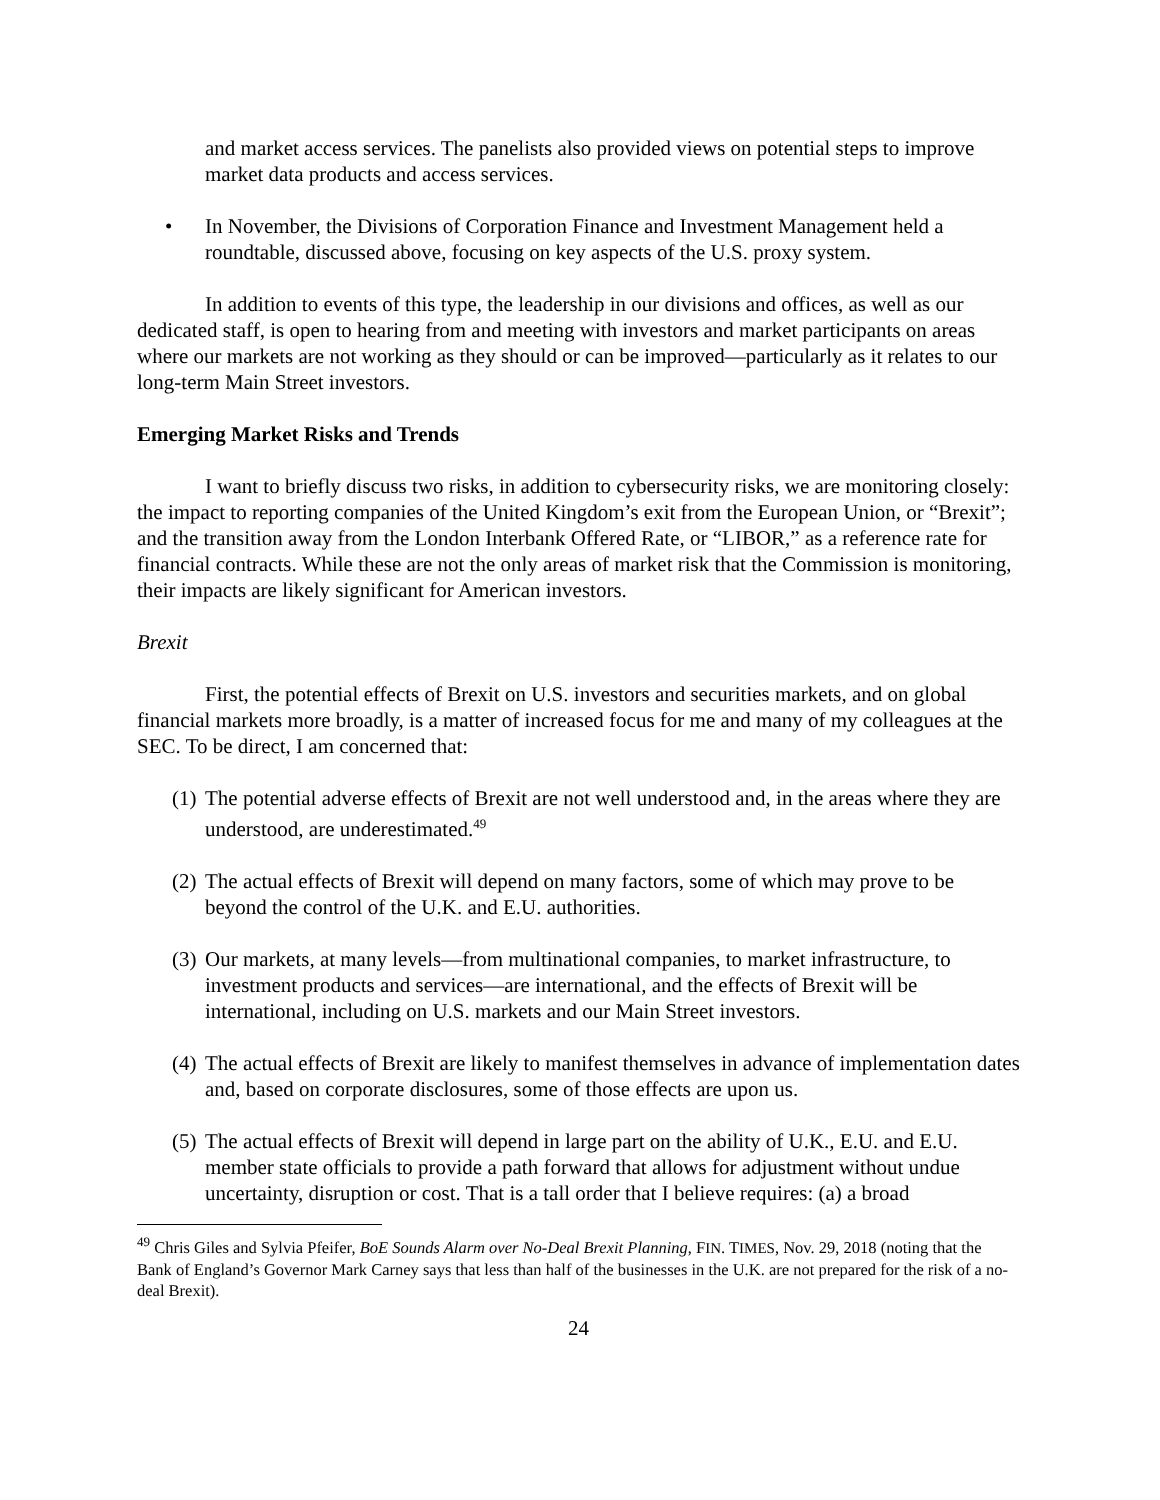and market access services. The panelists also provided views on potential steps to improve market data products and access services.
• In November, the Divisions of Corporation Finance and Investment Management held a roundtable, discussed above, focusing on key aspects of the U.S. proxy system.
In addition to events of this type, the leadership in our divisions and offices, as well as our dedicated staff, is open to hearing from and meeting with investors and market participants on areas where our markets are not working as they should or can be improved—particularly as it relates to our long-term Main Street investors.
Emerging Market Risks and Trends
I want to briefly discuss two risks, in addition to cybersecurity risks, we are monitoring closely: the impact to reporting companies of the United Kingdom’s exit from the European Union, or “Brexit”; and the transition away from the London Interbank Offered Rate, or “LIBOR,” as a reference rate for financial contracts. While these are not the only areas of market risk that the Commission is monitoring, their impacts are likely significant for American investors.
Brexit
First, the potential effects of Brexit on U.S. investors and securities markets, and on global financial markets more broadly, is a matter of increased focus for me and many of my colleagues at the SEC. To be direct, I am concerned that:
(1)
The potential adverse effects of Brexit are not well understood and, in the areas where they are understood, are underestimated.<sup>49</sup>
(2)
The actual effects of Brexit will depend on many factors, some of which may prove to be beyond the control of the U.K. and E.U. authorities.
(3)
Our markets, at many levels—from multinational companies, to market infrastructure, to investment products and services—are international, and the effects of Brexit will be international, including on U.S. markets and our Main Street investors.
(4)
The actual effects of Brexit are likely to manifest themselves in advance of implementation dates and, based on corporate disclosures, some of those effects are upon us.
(5)
The actual effects of Brexit will depend in large part on the ability of U.K., E.U. and E.U. member state officials to provide a path forward that allows for adjustment without undue uncertainty, disruption or cost. That is a tall order that I believe requires: (a) a broad
<sup>49</sup> Chris Giles and Sylvia Pfeifer, BoE Sounds Alarm over No-Deal Brexit Planning, FIN. TIMES, Nov. 29, 2018 (noting that the Bank of England’s Governor Mark Carney says that less than half of the businesses in the U.K. are not prepared for the risk of a no-deal Brexit).
24